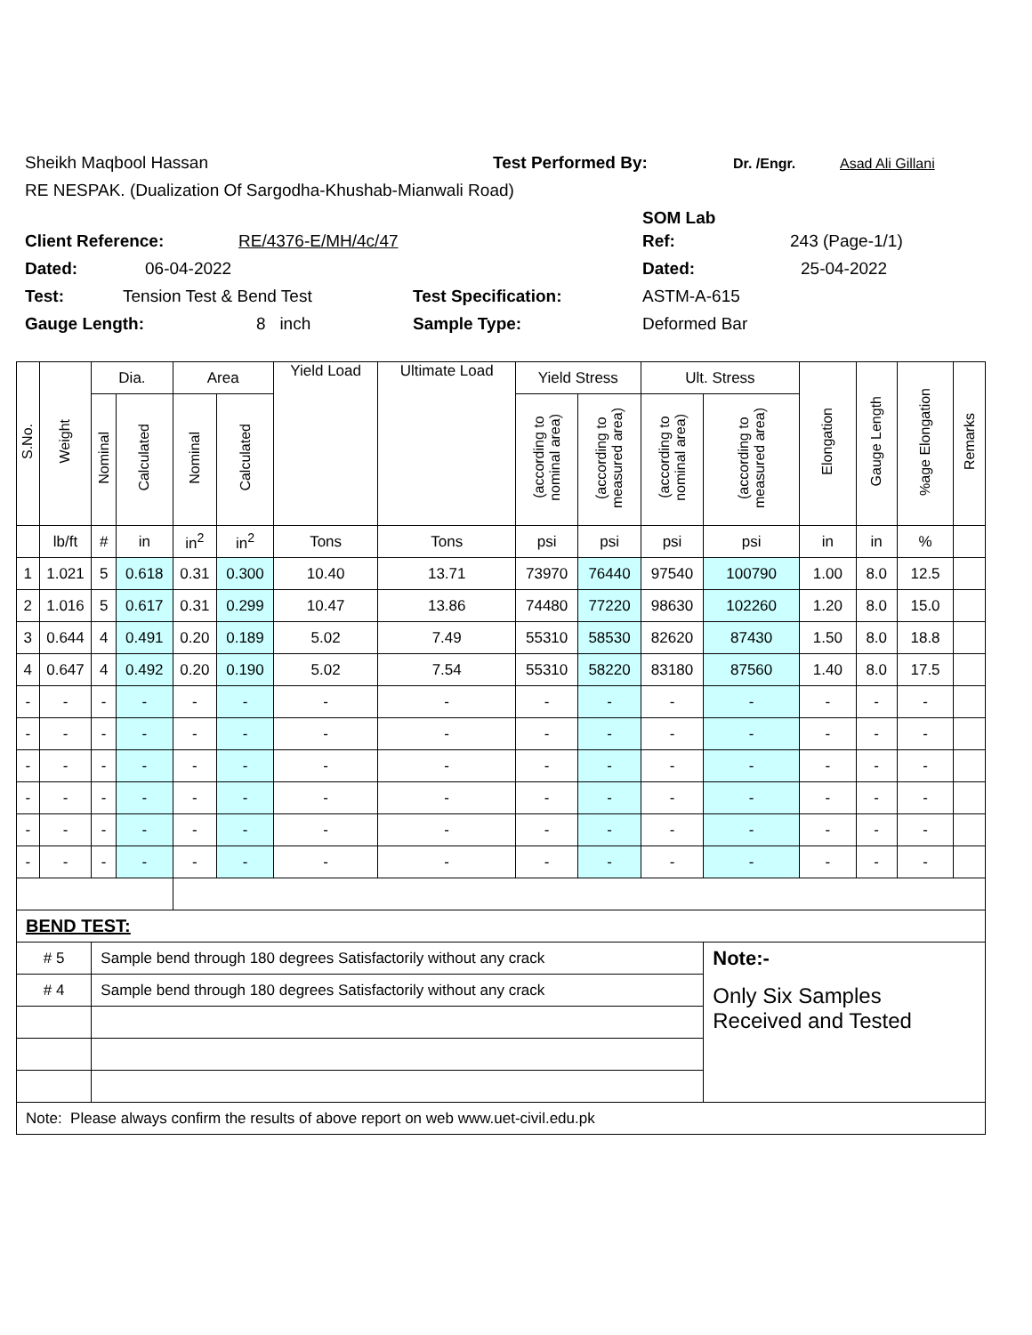Sheikh Maqbool Hassan Test Performed By: Dr. /Engr. Asad Ali Gillani
RE NESPAK. (Dualization Of Sargodha-Khushab-Mianwali Road)
SOM Lab
Client Reference: RE/4376-E/MH/4c/47 Ref: 243 (Page-1/1)
Dated: 06-04-2022 Dated: 25-04-2022
Test: Tension Test & Bend Test Test Specification: ASTM-A-615
Gauge Length: 8 inch Sample Type: Deformed Bar
| S.No. | Weight | Dia. | | Area | | Yield Load | Ultimate Load | Yield Stress | | Ult. Stress | | Elongation | Gauge Length | %age Elongation | Remarks |
| --- | --- | --- | --- | --- | --- | --- | --- | --- | --- | --- | --- | --- | --- | --- | --- |
| | | Nominal | Calculated | Nominal | Calculated | | | (according to nominal area) | (according to measured area) | (according to nominal area) | (according to measured area) | | | | |
| | lb/ft | # | in | in<sup>2</sup> | in<sup>2</sup> | Tons | Tons | psi | psi | psi | psi | in | in | % | |
| 1 | 1.021 | 5 | 0.618 | 0.31 | 0.300 | 10.40 | 13.71 | 73970 | 76440 | 97540 | 100790 | 1.00 | 8.0 | 12.5 | |
| 2 | 1.016 | 5 | 0.617 | 0.31 | 0.299 | 10.47 | 13.86 | 74480 | 77220 | 98630 | 102260 | 1.20 | 8.0 | 15.0 | |
| 3 | 0.644 | 4 | 0.491 | 0.20 | 0.189 | 5.02 | 7.49 | 55310 | 58530 | 82620 | 87430 | 1.50 | 8.0 | 18.8 | |
| 4 | 0.647 | 4 | 0.492 | 0.20 | 0.190 | 5.02 | 7.54 | 55310 | 58220 | 83180 | 87560 | 1.40 | 8.0 | 17.5 | |
| - | - | - | - | - | - | - | - | - | - | - | - | - | - | - | |
| - | - | - | - | - | - | - | - | - | - | - | - | - | - | - | |
| - | - | - | - | - | - | - | - | - | - | - | - | - | - | - | |
| - | - | - | - | - | - | - | - | - | - | - | - | - | - | - | |
| - | - | - | - | - | - | - | - | - | - | - | - | - | - | - | |
| - | - | - | - | - | - | - | - | - | - | - | - | - | - | - | |
| BEND TEST: | | | | | | | | | | | | | | | |
| # 5 | | Sample bend through 180 degrees Satisfactorily without any crack | | | | | | | | | Note:- | | | | |
| # 4 | | Sample bend through 180 degrees Satisfactorily without any crack | | | | | | | | | Only Six Samples Received and Tested | | | | |
| Note: Please always confirm the results of above report on web www.uet-civil.edu.pk | | | | | | | | | | | | | | | |